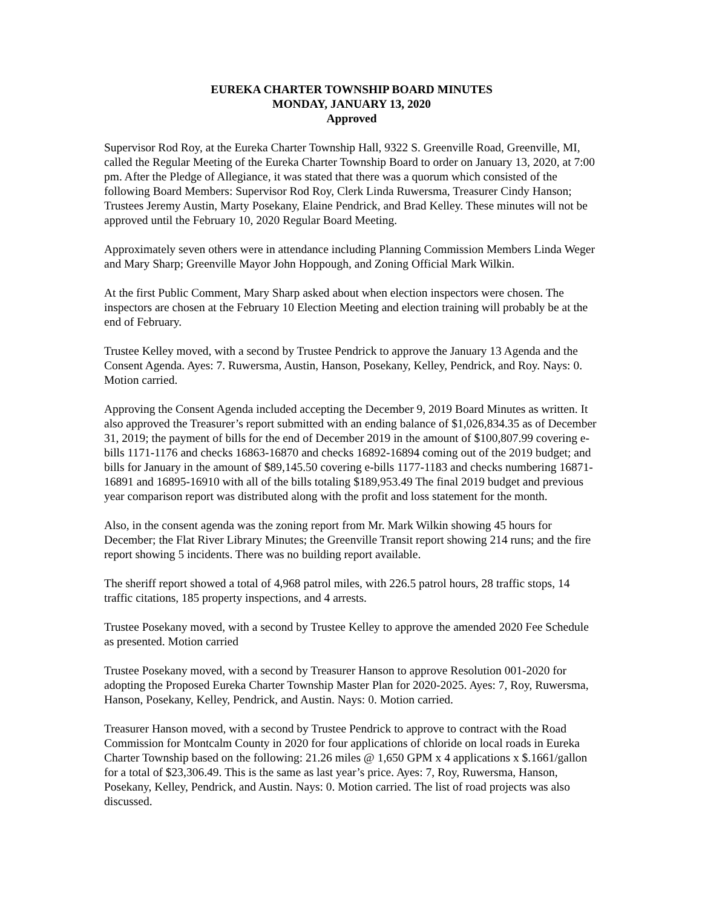EUREKA CHARTER TOWNSHIP BOARD MINUTES
MONDAY, JANUARY 13, 2020
Approved
Supervisor Rod Roy, at the Eureka Charter Township Hall, 9322 S. Greenville Road, Greenville, MI, called the Regular Meeting of the Eureka Charter Township Board to order on January 13, 2020, at 7:00 pm. After the Pledge of Allegiance, it was stated that there was a quorum which consisted of the following Board Members: Supervisor Rod Roy, Clerk Linda Ruwersma, Treasurer Cindy Hanson; Trustees Jeremy Austin, Marty Posekany, Elaine Pendrick, and Brad Kelley. These minutes will not be approved until the February 10, 2020 Regular Board Meeting.
Approximately seven others were in attendance including Planning Commission Members Linda Weger and Mary Sharp; Greenville Mayor John Hoppough, and Zoning Official Mark Wilkin.
At the first Public Comment, Mary Sharp asked about when election inspectors were chosen. The inspectors are chosen at the February 10 Election Meeting and election training will probably be at the end of February.
Trustee Kelley moved, with a second by Trustee Pendrick to approve the January 13 Agenda and the Consent Agenda. Ayes: 7. Ruwersma, Austin, Hanson, Posekany, Kelley, Pendrick, and Roy. Nays: 0. Motion carried.
Approving the Consent Agenda included accepting the December 9, 2019 Board Minutes as written. It also approved the Treasurer’s report submitted with an ending balance of $1,026,834.35 as of December 31, 2019; the payment of bills for the end of December 2019 in the amount of $100,807.99 covering e-bills 1171-1176 and checks 16863-16870 and checks 16892-16894 coming out of the 2019 budget; and bills for January in the amount of $89,145.50 covering e-bills 1177-1183 and checks numbering 16871-16891 and 16895-16910 with all of the bills totaling $189,953.49 The final 2019 budget and previous year comparison report was distributed along with the profit and loss statement for the month.
Also, in the consent agenda was the zoning report from Mr. Mark Wilkin showing 45 hours for December; the Flat River Library Minutes; the Greenville Transit report showing 214 runs; and the fire report showing 5 incidents. There was no building report available.
The sheriff report showed a total of 4,968 patrol miles, with 226.5 patrol hours, 28 traffic stops, 14 traffic citations, 185 property inspections, and 4 arrests.
Trustee Posekany moved, with a second by Trustee Kelley to approve the amended 2020 Fee Schedule as presented. Motion carried
Trustee Posekany moved, with a second by Treasurer Hanson to approve Resolution 001-2020 for adopting the Proposed Eureka Charter Township Master Plan for 2020-2025. Ayes: 7, Roy, Ruwersma, Hanson, Posekany, Kelley, Pendrick, and Austin. Nays: 0. Motion carried.
Treasurer Hanson moved, with a second by Trustee Pendrick to approve to contract with the Road Commission for Montcalm County in 2020 for four applications of chloride on local roads in Eureka Charter Township based on the following: 21.26 miles @ 1,650 GPM x 4 applications x $.1661/gallon for a total of $23,306.49. This is the same as last year’s price. Ayes: 7, Roy, Ruwersma, Hanson, Posekany, Kelley, Pendrick, and Austin. Nays: 0. Motion carried. The list of road projects was also discussed.